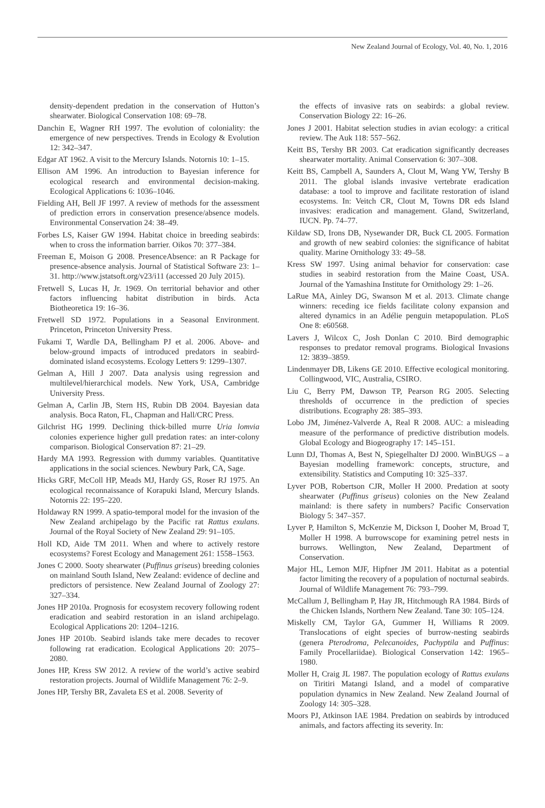New Zealand Journal of Ecology, Vol. 40, No. 1, 2016
density-dependent predation in the conservation of Hutton’s shearwater. Biological Conservation 108: 69–78.
Danchin E, Wagner RH 1997. The evolution of coloniality: the emergence of new perspectives. Trends in Ecology & Evolution 12: 342–347.
Edgar AT 1962. A visit to the Mercury Islands. Notornis 10: 1–15.
Ellison AM 1996. An introduction to Bayesian inference for ecological research and environmental decision-making. Ecological Applications 6: 1036–1046.
Fielding AH, Bell JF 1997. A review of methods for the assessment of prediction errors in conservation presence/absence models. Environmental Conservation 24: 38–49.
Forbes LS, Kaiser GW 1994. Habitat choice in breeding seabirds: when to cross the information barrier. Oikos 70: 377–384.
Freeman E, Moison G 2008. PresenceAbsence: an R Package for presence-absence analysis. Journal of Statistical Software 23: 1–31. http://www.jstatsoft.org/v23/i11 (accessed 20 July 2015).
Fretwell S, Lucas H, Jr. 1969. On territorial behavior and other factors influencing habitat distribution in birds. Acta Biotheoretica 19: 16–36.
Fretwell SD 1972. Populations in a Seasonal Environment. Princeton, Princeton University Press.
Fukami T, Wardle DA, Bellingham PJ et al. 2006. Above- and below-ground impacts of introduced predators in seabird-dominated island ecosystems. Ecology Letters 9: 1299–1307.
Gelman A, Hill J 2007. Data analysis using regression and multilevel/hierarchical models. New York, USA, Cambridge University Press.
Gelman A, Carlin JB, Stern HS, Rubin DB 2004. Bayesian data analysis. Boca Raton, FL, Chapman and Hall/CRC Press.
Gilchrist HG 1999. Declining thick-billed murre Uria lomvia colonies experience higher gull predation rates: an inter-colony comparison. Biological Conservation 87: 21–29.
Hardy MA 1993. Regression with dummy variables. Quantitative applications in the social sciences. Newbury Park, CA, Sage.
Hicks GRF, McColl HP, Meads MJ, Hardy GS, Roser RJ 1975. An ecological reconnaissance of Korapuki Island, Mercury Islands. Notornis 22: 195–220.
Holdaway RN 1999. A spatio-temporal model for the invasion of the New Zealand archipelago by the Pacific rat Rattus exulans. Journal of the Royal Society of New Zealand 29: 91–105.
Holl KD, Aide TM 2011. When and where to actively restore ecosystems? Forest Ecology and Management 261: 1558–1563.
Jones C 2000. Sooty shearwater (Puffinus griseus) breeding colonies on mainland South Island, New Zealand: evidence of decline and predictors of persistence. New Zealand Journal of Zoology 27: 327–334.
Jones HP 2010a. Prognosis for ecosystem recovery following rodent eradication and seabird restoration in an island archipelago. Ecological Applications 20: 1204–1216.
Jones HP 2010b. Seabird islands take mere decades to recover following rat eradication. Ecological Applications 20: 2075–2080.
Jones HP, Kress SW 2012. A review of the world’s active seabird restoration projects. Journal of Wildlife Management 76: 2–9.
Jones HP, Tershy BR, Zavaleta ES et al. 2008. Severity of
the effects of invasive rats on seabirds: a global review. Conservation Biology 22: 16–26.
Jones J 2001. Habitat selection studies in avian ecology: a critical review. The Auk 118: 557–562.
Keitt BS, Tershy BR 2003. Cat eradication significantly decreases shearwater mortality. Animal Conservation 6: 307–308.
Keitt BS, Campbell A, Saunders A, Clout M, Wang YW, Tershy B 2011. The global islands invasive vertebrate eradication database: a tool to improve and facilitate restoration of island ecosystems. In: Veitch CR, Clout M, Towns DR eds Island invasives: eradication and management. Gland, Switzerland, IUCN. Pp. 74–77.
Kildaw SD, Irons DB, Nysewander DR, Buck CL 2005. Formation and growth of new seabird colonies: the significance of habitat quality. Marine Ornithology 33: 49–58.
Kress SW 1997. Using animal behavior for conservation: case studies in seabird restoration from the Maine Coast, USA. Journal of the Yamashina Institute for Ornithology 29: 1–26.
LaRue MA, Ainley DG, Swanson M et al. 2013. Climate change winners: receding ice fields facilitate colony expansion and altered dynamics in an Adélie penguin metapopulation. PLoS One 8: e60568.
Lavers J, Wilcox C, Josh Donlan C 2010. Bird demographic responses to predator removal programs. Biological Invasions 12: 3839–3859.
Lindenmayer DB, Likens GE 2010. Effective ecological monitoring. Collingwood, VIC, Australia, CSIRO.
Liu C, Berry PM, Dawson TP, Pearson RG 2005. Selecting thresholds of occurrence in the prediction of species distributions. Ecography 28: 385–393.
Lobo JM, Jiménez-Valverde A, Real R 2008. AUC: a misleading measure of the performance of predictive distribution models. Global Ecology and Biogeography 17: 145–151.
Lunn DJ, Thomas A, Best N, Spiegelhalter DJ 2000. WinBUGS – a Bayesian modelling framework: concepts, structure, and extensibility. Statistics and Computing 10: 325–337.
Lyver POB, Robertson CJR, Moller H 2000. Predation at sooty shearwater (Puffinus griseus) colonies on the New Zealand mainland: is there safety in numbers? Pacific Conservation Biology 5: 347–357.
Lyver P, Hamilton S, McKenzie M, Dickson I, Dooher M, Broad T, Moller H 1998. A burrowscope for examining petrel nests in burrows. Wellington, New Zealand, Department of Conservation.
Major HL, Lemon MJF, Hipfner JM 2011. Habitat as a potential factor limiting the recovery of a population of nocturnal seabirds. Journal of Wildlife Management 76: 793–799.
McCallum J, Bellingham P, Hay JR, Hitchmough RA 1984. Birds of the Chicken Islands, Northern New Zealand. Tane 30: 105–124.
Miskelly CM, Taylor GA, Gummer H, Williams R 2009. Translocations of eight species of burrow-nesting seabirds (genera Pterodroma, Pelecanoides, Pachyptila and Puffinus: Family Procellariidae). Biological Conservation 142: 1965–1980.
Moller H, Craig JL 1987. The population ecology of Rattus exulans on Tiritiri Matangi Island, and a model of comparative population dynamics in New Zealand. New Zealand Journal of Zoology 14: 305–328.
Moors PJ, Atkinson IAE 1984. Predation on seabirds by introduced animals, and factors affecting its severity. In: